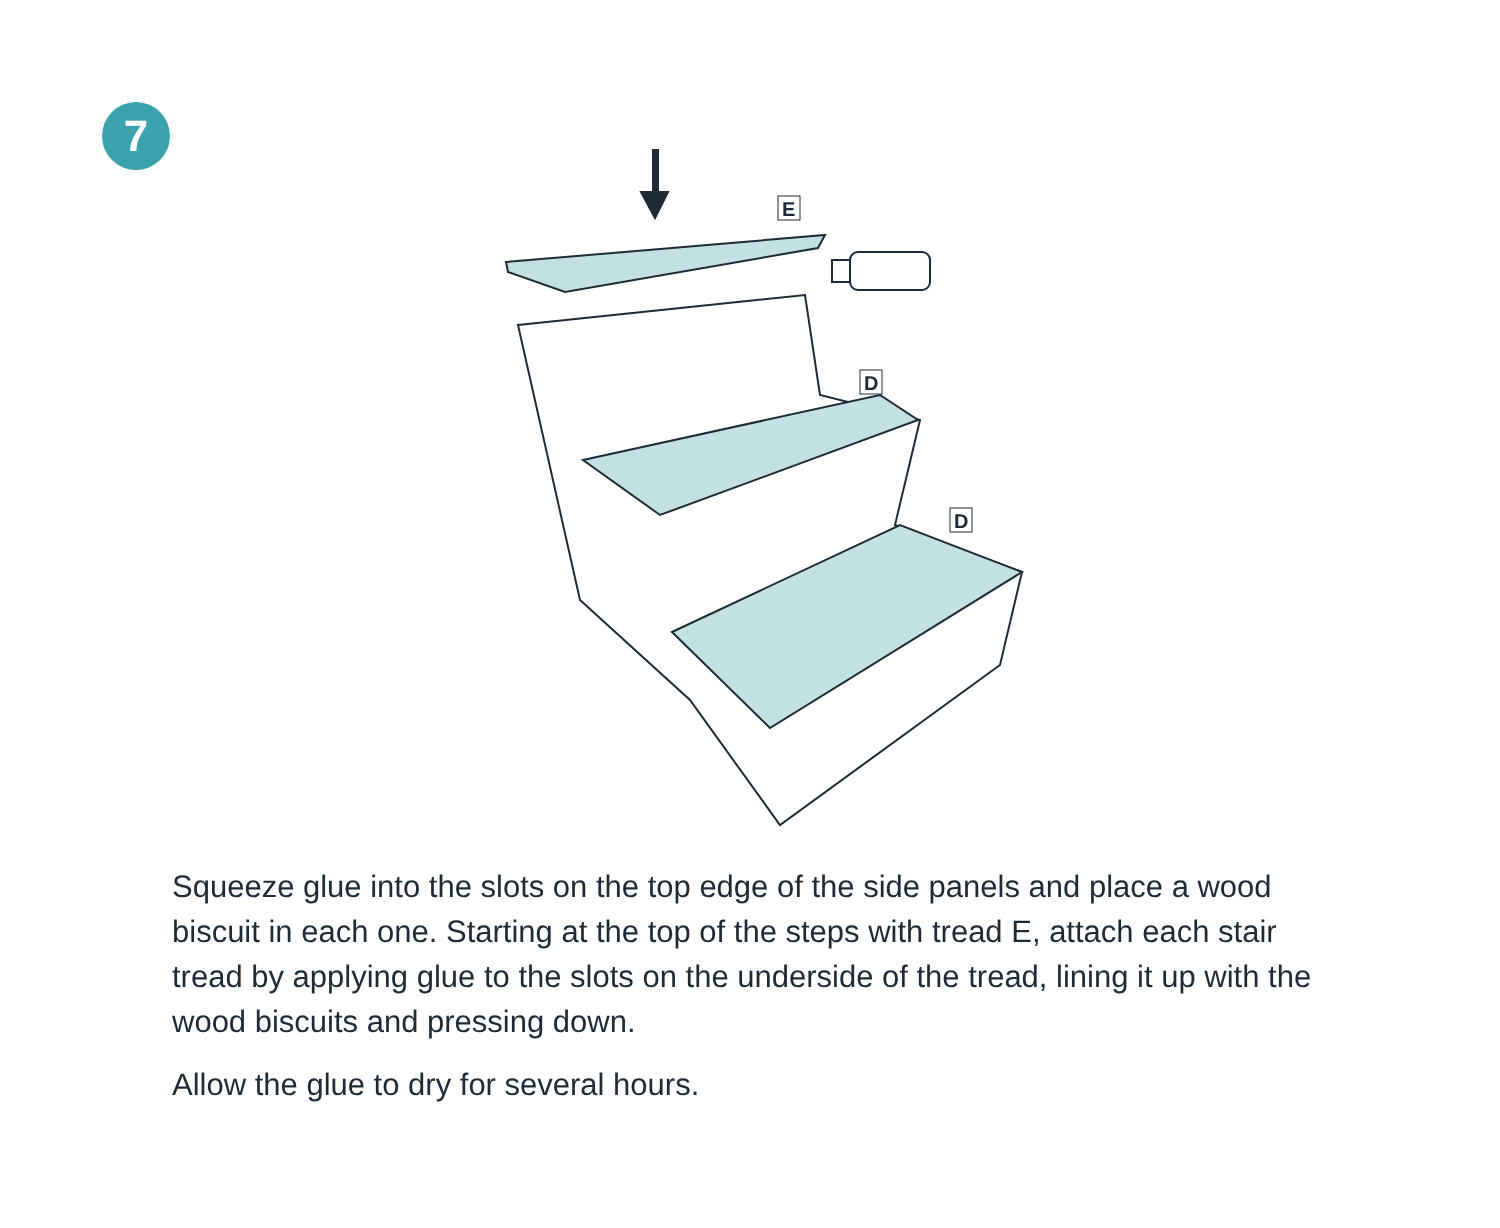7
E
D
D
Squeeze glue into the slots on the top edge of the side panels and place a wood biscuit in each one. Starting at the top of the steps with tread E, attach each stair tread by applying glue to the slots on the underside of the tread, lining it up with the wood biscuits and pressing down.
Allow the glue to dry for several hours.